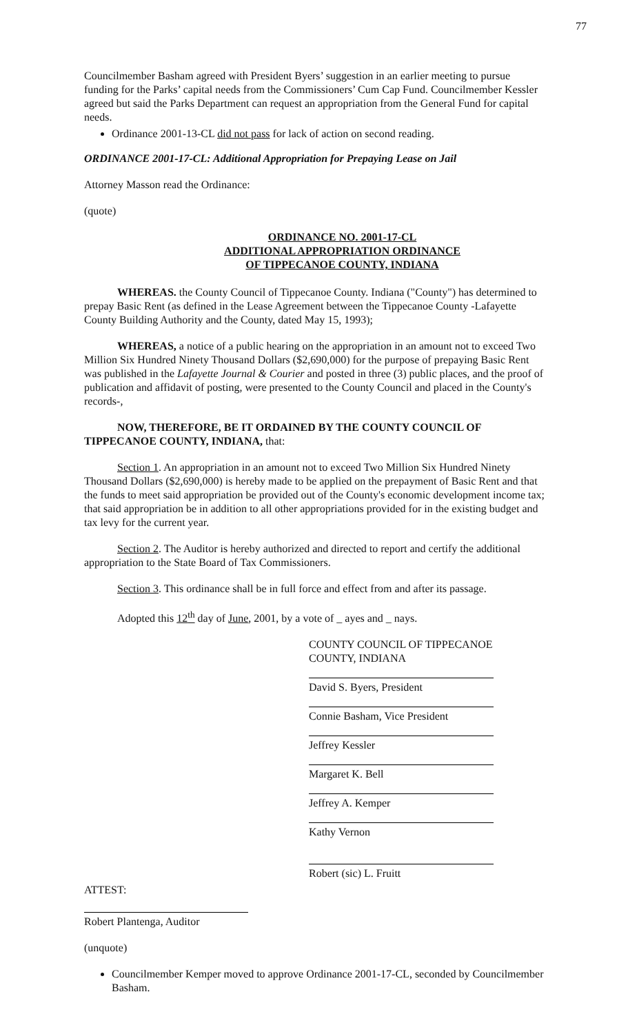77
Councilmember Basham agreed with President Byers’ suggestion in an earlier meeting to pursue funding for the Parks’ capital needs from the Commissioners’ Cum Cap Fund. Councilmember Kessler agreed but said the Parks Department can request an appropriation from the General Fund for capital needs.
Ordinance 2001-13-CL did not pass for lack of action on second reading.
ORDINANCE 2001-17-CL: Additional Appropriation for Prepaying Lease on Jail
Attorney Masson read the Ordinance:
(quote)
ORDINANCE NO. 2001-17-CL
ADDITIONAL APPROPRIATION ORDINANCE
OF TIPPECANOE COUNTY, INDIANA
WHEREAS. the County Council of Tippecanoe County. Indiana ("County") has determined to prepay Basic Rent (as defined in the Lease Agreement between the Tippecanoe County -Lafayette County Building Authority and the County, dated May 15, 1993);
WHEREAS, a notice of a public hearing on the appropriation in an amount not to exceed Two Million Six Hundred Ninety Thousand Dollars ($2,690,000) for the purpose of prepaying Basic Rent was published in the Lafayette Journal & Courier and posted in three (3) public places, and the proof of publication and affidavit of posting, were presented to the County Council and placed in the County's records-,
NOW, THEREFORE, BE IT ORDAINED BY THE COUNTY COUNCIL OF TIPPECANOE COUNTY, INDIANA, that:
Section 1. An appropriation in an amount not to exceed Two Million Six Hundred Ninety Thousand Dollars ($2,690,000) is hereby made to be applied on the prepayment of Basic Rent and that the funds to meet said appropriation be provided out of the County's economic development income tax; that said appropriation be in addition to all other appropriations provided for in the existing budget and tax levy for the current year.
Section 2. The Auditor is hereby authorized and directed to report and certify the additional appropriation to the State Board of Tax Commissioners.
Section 3. This ordinance shall be in full force and effect from and after its passage.
Adopted this 12<sup>th</sup> day of June, 2001, by a vote of _ ayes and _ nays.
COUNTY COUNCIL OF TIPPECANOE
COUNTY, INDIANA
David S. Byers, President
Connie Basham, Vice President
Jeffrey Kessler
Margaret K. Bell
Jeffrey A. Kemper
Kathy Vernon
Robert (sic) L. Fruitt
ATTEST:
Robert Plantenga, Auditor
(unquote)
Councilmember Kemper moved to approve Ordinance 2001-17-CL, seconded by Councilmember Basham.